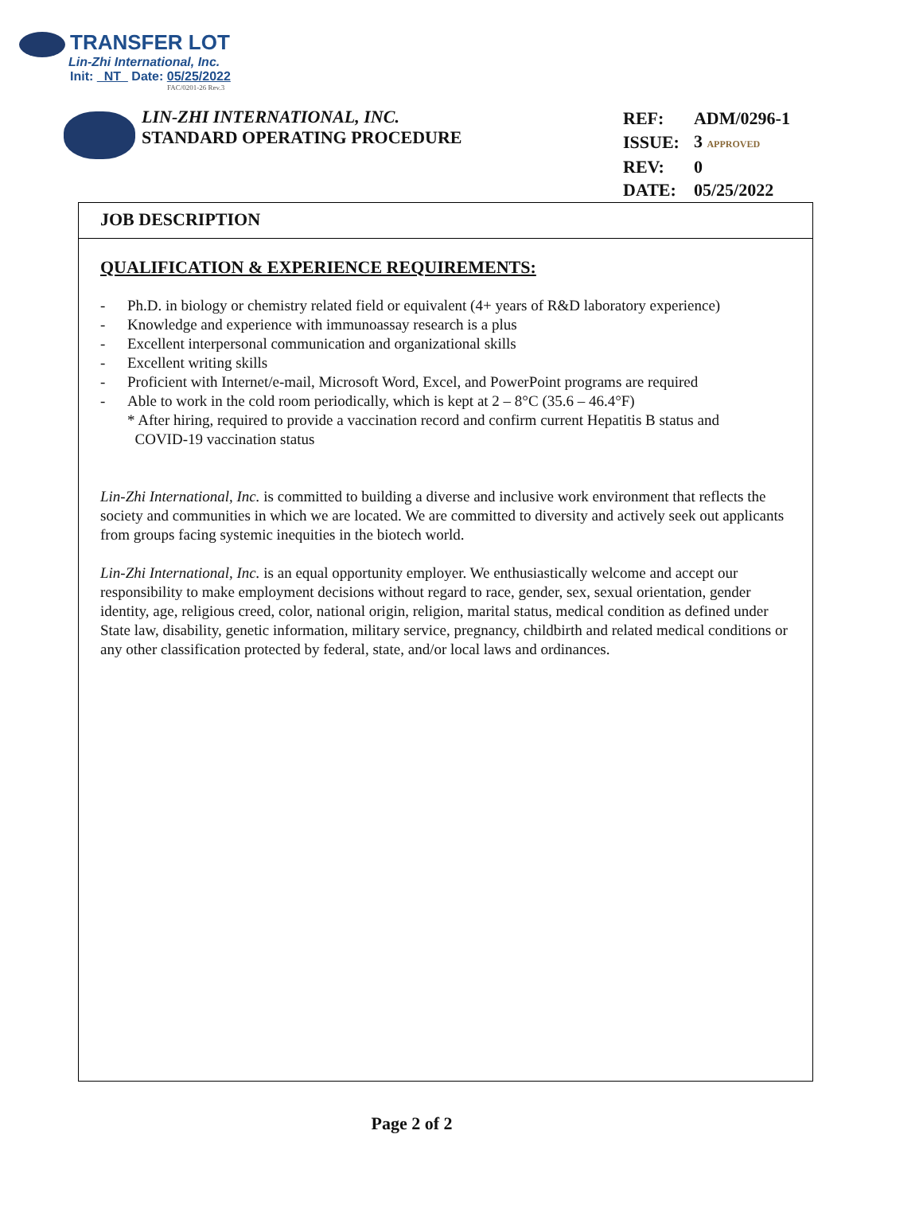TRANSFER LOT
Lin-Zhi International, Inc.
Init: NT Date: 05/25/2022
FAC/0201-26 Rev.3
LIN-ZHI INTERNATIONAL, INC.
STANDARD OPERATING PROCEDURE
| REF: | ADM/0296-1 |
| ISSUE: | 3 APPROVED |
| REV: | 0 |
| DATE: | 05/25/2022 |
JOB DESCRIPTION
QUALIFICATION & EXPERIENCE REQUIREMENTS:
- Ph.D. in biology or chemistry related field or equivalent (4+ years of R&D laboratory experience)
- Knowledge and experience with immunoassay research is a plus
- Excellent interpersonal communication and organizational skills
- Excellent writing skills
- Proficient with Internet/e-mail, Microsoft Word, Excel, and PowerPoint programs are required
- Able to work in the cold room periodically, which is kept at 2 – 8°C (35.6 – 46.4°F)
* After hiring, required to provide a vaccination record and confirm current Hepatitis B status and
COVID-19 vaccination status
Lin-Zhi International, Inc. is committed to building a diverse and inclusive work environment that reflects the society and communities in which we are located. We are committed to diversity and actively seek out applicants from groups facing systemic inequities in the biotech world.
Lin-Zhi International, Inc. is an equal opportunity employer. We enthusiastically welcome and accept our responsibility to make employment decisions without regard to race, gender, sex, sexual orientation, gender identity, age, religious creed, color, national origin, religion, marital status, medical condition as defined under State law, disability, genetic information, military service, pregnancy, childbirth and related medical conditions or any other classification protected by federal, state, and/or local laws and ordinances.
Page 2 of 2